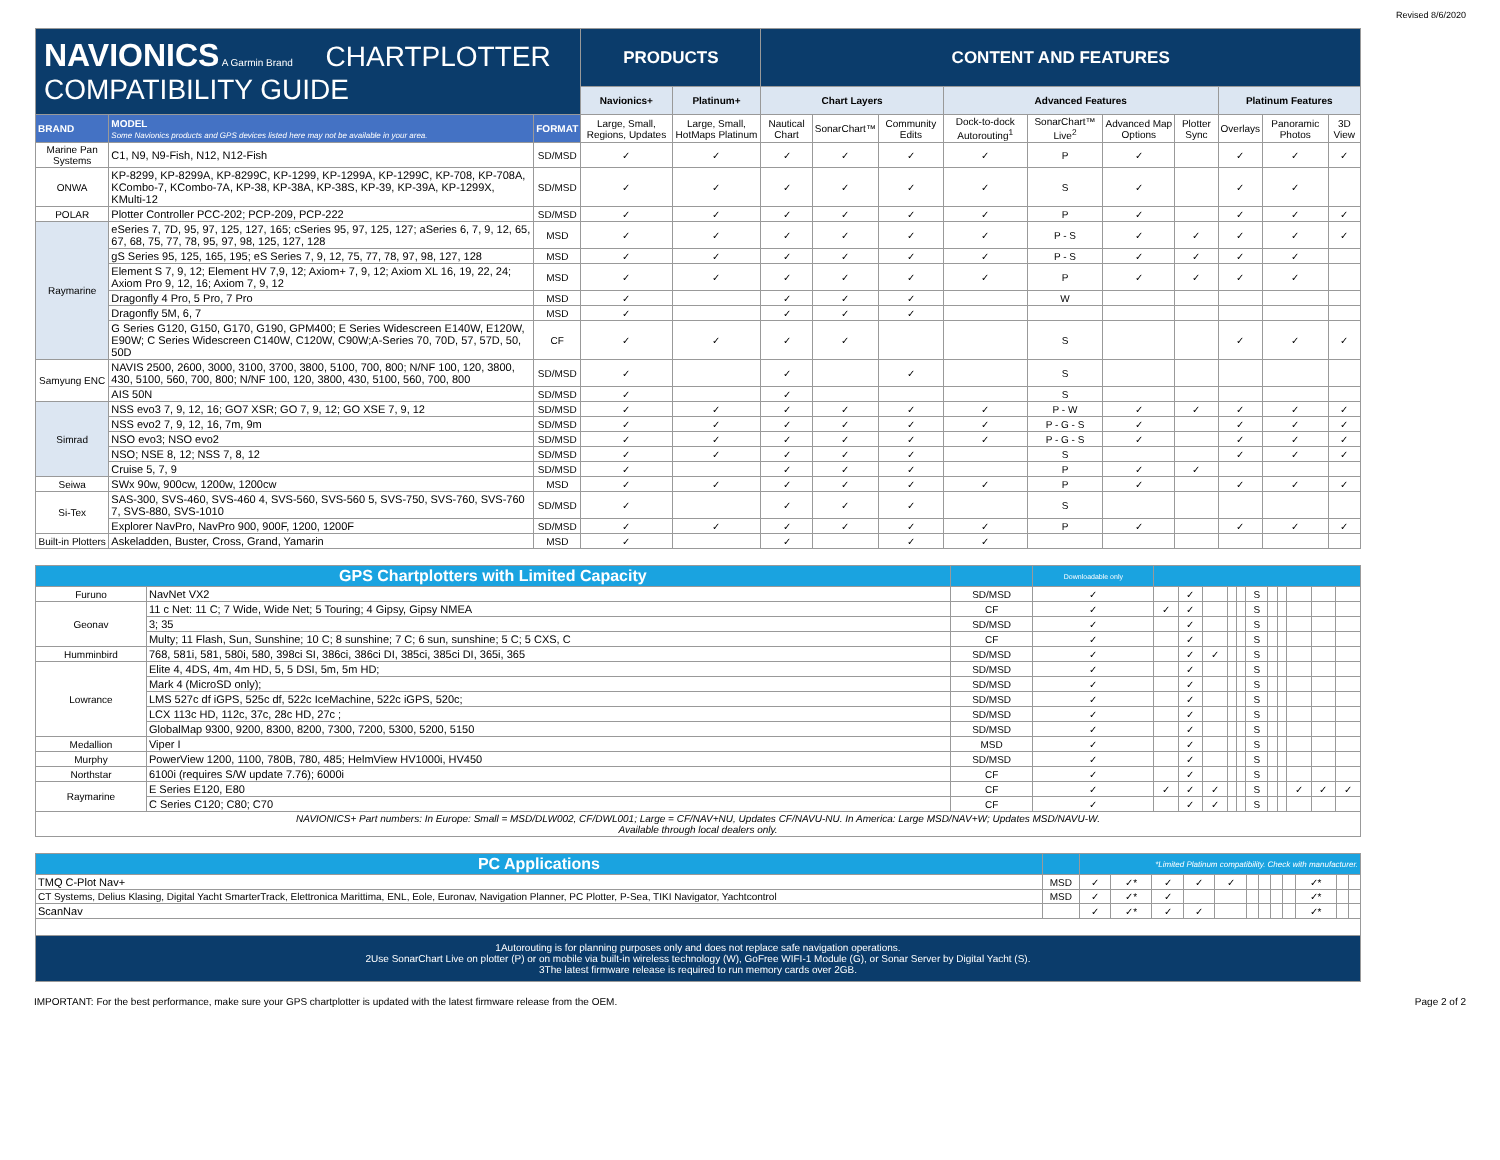Revised 8/6/2020
| NAVIONICS A Garmin Brand CHARTPLOTTER COMPATIBILITY GUIDE | | | PRODUCTS | | CONTENT AND FEATURES | | | | | | | | | |
| | | | Navionics+ | Platinum+ | Chart Layers | | | Advanced Features | | | | Platinum Features | | |
| BRAND | MODEL Some Navionics products and GPS devices listed here may not be available in your area. | FORMAT | Large, Small, Regions, Updates | Large, Small, HotMaps Platinum | Nautical Chart | SonarChart™ | Community Edits | Dock-to-dock Autorouting<sup>1</sup> | SonarChart™ Live<sup>2</sup> | Advanced Map Options | Plotter Sync | Overlays | Panoramic Photos | 3D View |
| Marine Pan Systems | C1, N9, N9-Fish, N12, N12-Fish | SD/MSD | ✓ | ✓ | ✓ | ✓ | ✓ | ✓ | P | ✓ | | ✓ | ✓ | ✓ |
| ONWA | KP-8299, KP-8299A, KP-8299C, KP-1299, KP-1299A, KP-1299C, KP-708, KP-708A, KCombo-7, KCombo-7A, KP-38, KP-38A, KP-38S, KP-39, KP-39A, KP-1299X, KMulti-12 | SD/MSD | ✓ | ✓ | ✓ | ✓ | ✓ | ✓ | S | ✓ | | ✓ | ✓ | |
| POLAR | Plotter Controller PCC-202; PCP-209, PCP-222 | SD/MSD | ✓ | ✓ | ✓ | ✓ | ✓ | ✓ | P | ✓ | | ✓ | ✓ | ✓ |
| Raymarine | eSeries 7, 7D, 95, 97, 125, 127, 165; cSeries 95, 97, 125, 127; aSeries 6, 7, 9, 12, 65, 67, 68, 75, 77, 78, 95, 97, 98, 125, 127, 128 | MSD | ✓ | ✓ | ✓ | ✓ | ✓ | ✓ | P - S | ✓ | ✓ | ✓ | ✓ | ✓ |
| | gS Series 95, 125, 165, 195; eS Series 7, 9, 12, 75, 77, 78, 97, 98, 127, 128 | MSD | ✓ | ✓ | ✓ | ✓ | ✓ | ✓ | P - S | ✓ | ✓ | ✓ | ✓ | |
| | Element S 7, 9, 12; Element HV 7,9, 12; Axiom+ 7, 9, 12; Axiom XL 16, 19, 22, 24; Axiom Pro 9, 12, 16; Axiom 7, 9, 12 | MSD | ✓ | ✓ | ✓ | ✓ | ✓ | ✓ | P | ✓ | ✓ | ✓ | ✓ | |
| | Dragonfly 4 Pro, 5 Pro, 7 Pro | MSD | ✓ | | ✓ | ✓ | ✓ | | W | | | | | |
| | Dragonfly 5M, 6, 7 | MSD | ✓ | | ✓ | ✓ | ✓ | | | | | | | |
| | G Series G120, G150, G170, G190, GPM400; E Series Widescreen E140W, E120W, E90W; C Series Widescreen C140W, C120W, C90W;A-Series 70, 70D, 57, 57D, 50, 50D | CF | ✓ | ✓ | ✓ | ✓ | | | S | | | ✓ | ✓ | ✓ |
| Samyung ENC | NAVIS 2500, 2600, 3000, 3100, 3700, 3800, 5100, 700, 800; N/NF 100, 120, 3800, 430, 5100, 560, 700, 800; N/NF 100, 120, 3800, 430, 5100, 560, 700, 800 | SD/MSD | ✓ | | ✓ | | ✓ | | S | | | | | |
| | AIS 50N | SD/MSD | ✓ | | ✓ | | | | S | | | | | |
| Simrad | NSS evo3 7, 9, 12, 16; GO7 XSR; GO 7, 9, 12; GO XSE 7, 9, 12 | SD/MSD | ✓ | ✓ | ✓ | ✓ | ✓ | ✓ | P - W | ✓ | ✓ | ✓ | ✓ | ✓ |
| | NSS evo2 7, 9, 12, 16, 7m, 9m | SD/MSD | ✓ | ✓ | ✓ | ✓ | ✓ | ✓ | P - G - S | ✓ | | ✓ | ✓ | ✓ |
| | NSO evo3; NSO evo2 | SD/MSD | ✓ | ✓ | ✓ | ✓ | ✓ | ✓ | P - G - S | ✓ | | ✓ | ✓ | ✓ |
| | NSO; NSE 8, 12; NSS 7, 8, 12 | SD/MSD | ✓ | ✓ | ✓ | ✓ | ✓ | | S | | | ✓ | ✓ | ✓ |
| | Cruise 5, 7, 9 | SD/MSD | ✓ | | ✓ | ✓ | ✓ | | P | ✓ | ✓ | | | |
| Seiwa | SWx 90w, 900cw, 1200w, 1200cw | MSD | ✓ | ✓ | ✓ | ✓ | ✓ | ✓ | P | ✓ | | ✓ | ✓ | ✓ |
| Si-Tex | SAS-300, SVS-460, SVS-460 4, SVS-560, SVS-560 5, SVS-750, SVS-760, SVS-760 7, SVS-880, SVS-1010 | SD/MSD | ✓ | | ✓ | ✓ | ✓ | | S | | | | | |
| | Explorer NavPro, NavPro 900, 900F, 1200, 1200F | SD/MSD | ✓ | ✓ | ✓ | ✓ | ✓ | ✓ | P | ✓ | | ✓ | ✓ | ✓ |
| Built-in Plotters | Askeladden, Buster, Cross, Grand, Yamarin | MSD | ✓ | | ✓ | | ✓ | ✓ | | | | | | |
| GPS Chartplotters with Limited Capacity | | | Downloadable only | | | | | | | | | | | |
| Furuno | NavNet VX2 | SD/MSD | ✓ | | ✓ | | | | S | | | | | |
| Geonav | 11 c Net: 11 C; 7 Wide, Wide Net; 5 Touring; 4 Gipsy, Gipsy NMEA | CF | ✓ | ✓ | ✓ | | | | S | | | | | |
| | 3; 35 | SD/MSD | ✓ | | ✓ | | | | S | | | | | |
| | Multy; 11 Flash, Sun, Sunshine; 10 C; 8 sunshine; 7 C; 6 sun, sunshine; 5 C; 5 CXS, C | CF | ✓ | | ✓ | | | | S | | | | | |
| Humminbird | 768, 581i, 581, 580i, 580, 398ci SI, 386ci, 386ci DI, 385ci, 385ci DI, 365i, 365 | SD/MSD | ✓ | | ✓ | ✓ | | | S | | | | | |
| Lowrance | Elite 4, 4DS, 4m, 4m HD, 5, 5 DSI, 5m, 5m HD; | SD/MSD | ✓ | | ✓ | | | | S | | | | | |
| | Mark 4 (MicroSD only); | SD/MSD | ✓ | | ✓ | | | | S | | | | | |
| | LMS 527c df iGPS, 525c df, 522c IceMachine, 522c iGPS, 520c; | SD/MSD | ✓ | | ✓ | | | | S | | | | | |
| | LCX 113c HD, 112c, 37c, 28c HD, 27c ; | SD/MSD | ✓ | | ✓ | | | | S | | | | | |
| | GlobalMap 9300, 9200, 8300, 8200, 7300, 7200, 5300, 5200, 5150 | SD/MSD | ✓ | | ✓ | | | | S | | | | | |
| Medallion | Viper I | MSD | ✓ | | ✓ | | | | S | | | | | |
| Murphy | PowerView 1200, 1100, 780B, 780, 485; HelmView HV1000i, HV450 | SD/MSD | ✓ | | ✓ | | | | S | | | | | |
| Northstar | 6100i (requires S/W update 7.76); 6000i | CF | ✓ | | ✓ | | | | S | | | | | |
| Raymarine | E Series E120, E80 | CF | ✓ | ✓ | ✓ | ✓ | | | S | | | ✓ | ✓ | ✓ |
| | C Series C120; C80; C70 | CF | ✓ | | ✓ | ✓ | | | S | | | | | |
| NAVIONICS+ Part numbers: In Europe: Small = MSD/DLW002, CF/DWL001; Large = CF/NAV+NU, Updates CF/NAVU-NU. In America: Large MSD/NAV+W; Updates MSD/NAVU-W. Available through local dealers only. | | | | | | | | | | | | | | |
| PC Applications | | *Limited Platinum compatibility. Check with manufacturer. | | | | | | | | | | | |
| TMQ C-Plot Nav+ | MSD | ✓ | ✓* | ✓ | ✓ | ✓ | | | | | ✓* | | |
| CT Systems, Delius Klasing, Digital Yacht SmarterTrack, Elettronica Marittima, ENL, Eole, Euronav, Navigation Planner, PC Plotter, P-Sea, TIKI Navigator, Yachtcontrol | MSD | ✓ | ✓* | ✓ | | | | | | | ✓* | | |
| ScanNav | | ✓ | ✓* | ✓ | ✓ | | | | | | ✓* | | |
| 1Autorouting is for planning purposes only and does not replace safe navigation operations. 2Use SonarChart Live on plotter (P) or on mobile via built-in wireless technology (W), GoFree WIFI-1 Module (G), or Sonar Server by Digital Yacht (S). 3The latest firmware release is required to run memory cards over 2GB. | | | | | | | | | | | | | |
IMPORTANT: For the best performance, make sure your GPS chartplotter is updated with the latest firmware release from the OEM. Page 2 of 2